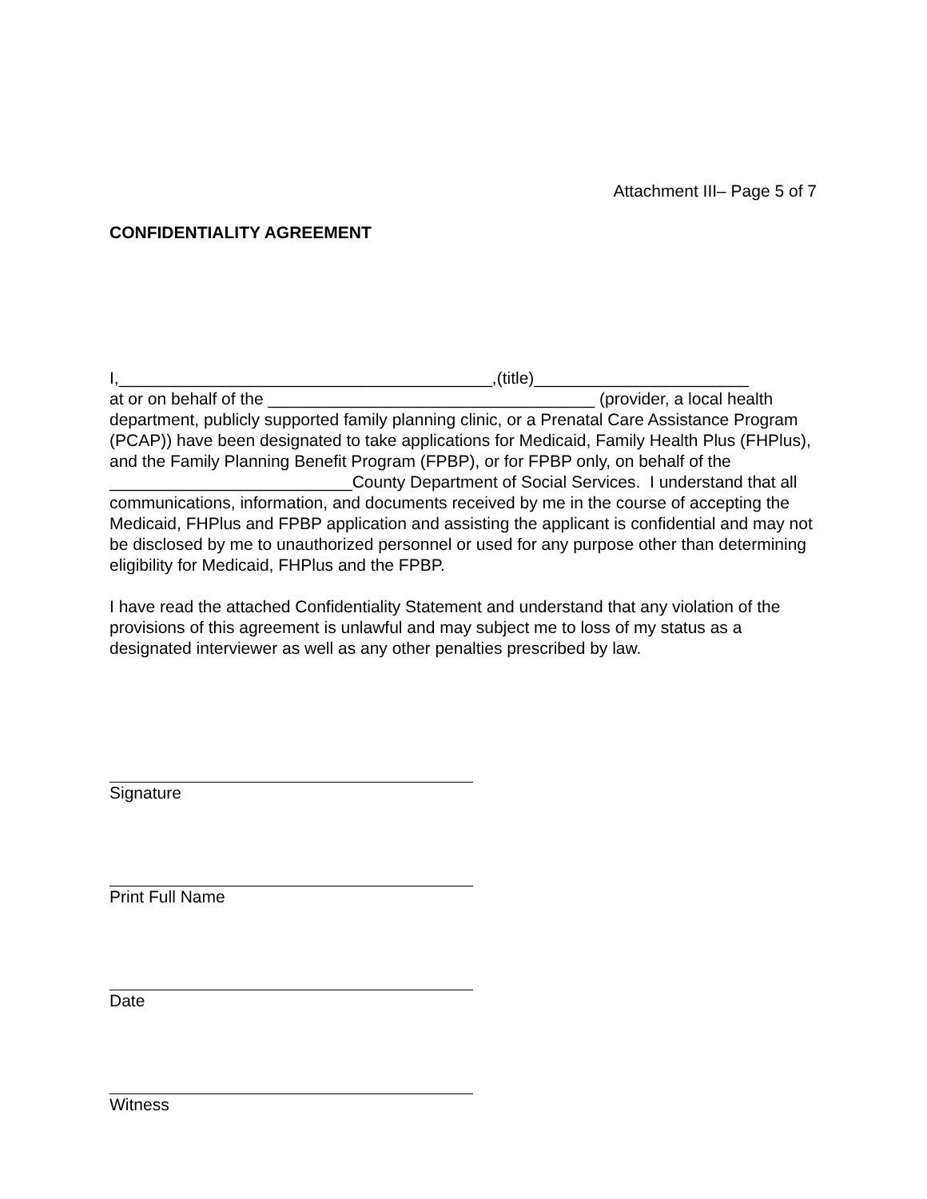Attachment III– Page 5 of 7
CONFIDENTIALITY AGREEMENT
I,________________________________________,(title)_______________________
at or on behalf of the ___________________________________ (provider, a local health department, publicly supported family planning clinic, or a Prenatal Care Assistance Program (PCAP)) have been designated to take applications for Medicaid, Family Health Plus (FHPlus), and the Family Planning Benefit Program (FPBP), or for FPBP only, on behalf of the __________________________County Department of Social Services. I understand that all communications, information, and documents received by me in the course of accepting the Medicaid, FHPlus and FPBP application and assisting the applicant is confidential and may not be disclosed by me to unauthorized personnel or used for any purpose other than determining eligibility for Medicaid, FHPlus and the FPBP.
I have read the attached Confidentiality Statement and understand that any violation of the provisions of this agreement is unlawful and may subject me to loss of my status as a designated interviewer as well as any other penalties prescribed by law.
Signature
Print Full Name
Date
Witness